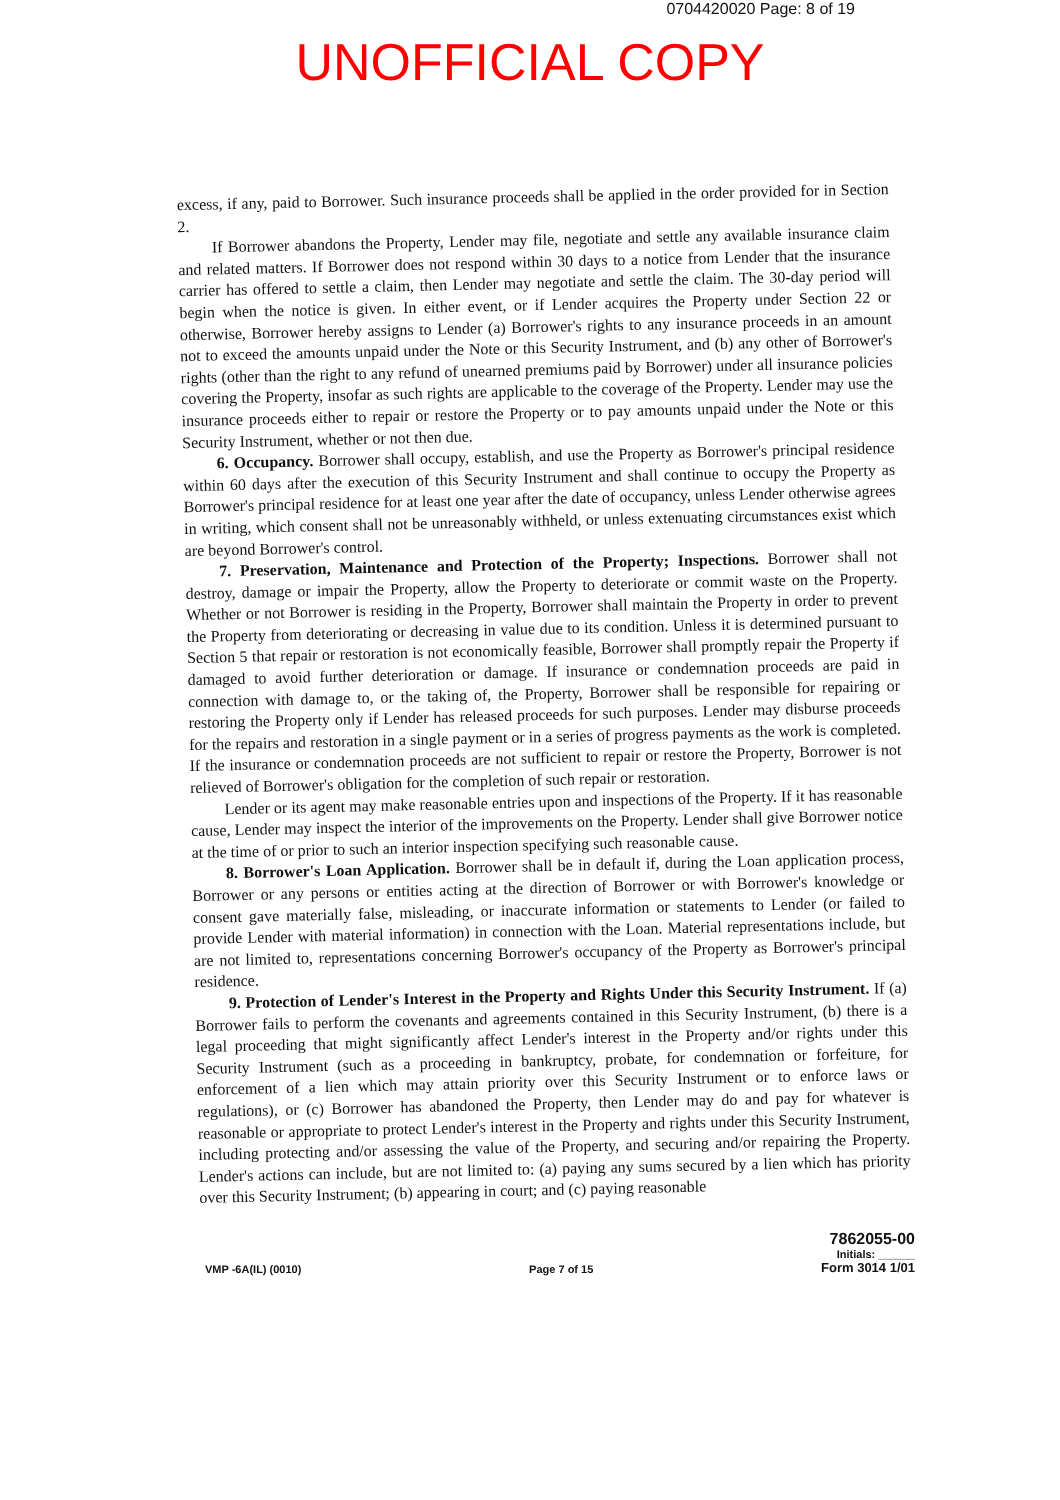0704420020 Page: 8 of 19
UNOFFICIAL COPY
excess, if any, paid to Borrower. Such insurance proceeds shall be applied in the order provided for in Section 2.
If Borrower abandons the Property, Lender may file, negotiate and settle any available insurance claim and related matters. If Borrower does not respond within 30 days to a notice from Lender that the insurance carrier has offered to settle a claim, then Lender may negotiate and settle the claim. The 30-day period will begin when the notice is given. In either event, or if Lender acquires the Property under Section 22 or otherwise, Borrower hereby assigns to Lender (a) Borrower's rights to any insurance proceeds in an amount not to exceed the amounts unpaid under the Note or this Security Instrument, and (b) any other of Borrower's rights (other than the right to any refund of unearned premiums paid by Borrower) under all insurance policies covering the Property, insofar as such rights are applicable to the coverage of the Property. Lender may use the insurance proceeds either to repair or restore the Property or to pay amounts unpaid under the Note or this Security Instrument, whether or not then due.
6. Occupancy. Borrower shall occupy, establish, and use the Property as Borrower's principal residence within 60 days after the execution of this Security Instrument and shall continue to occupy the Property as Borrower's principal residence for at least one year after the date of occupancy, unless Lender otherwise agrees in writing, which consent shall not be unreasonably withheld, or unless extenuating circumstances exist which are beyond Borrower's control.
7. Preservation, Maintenance and Protection of the Property; Inspections. Borrower shall not destroy, damage or impair the Property, allow the Property to deteriorate or commit waste on the Property. Whether or not Borrower is residing in the Property, Borrower shall maintain the Property in order to prevent the Property from deteriorating or decreasing in value due to its condition. Unless it is determined pursuant to Section 5 that repair or restoration is not economically feasible, Borrower shall promptly repair the Property if damaged to avoid further deterioration or damage. If insurance or condemnation proceeds are paid in connection with damage to, or the taking of, the Property, Borrower shall be responsible for repairing or restoring the Property only if Lender has released proceeds for such purposes. Lender may disburse proceeds for the repairs and restoration in a single payment or in a series of progress payments as the work is completed. If the insurance or condemnation proceeds are not sufficient to repair or restore the Property, Borrower is not relieved of Borrower's obligation for the completion of such repair or restoration.
Lender or its agent may make reasonable entries upon and inspections of the Property. If it has reasonable cause, Lender may inspect the interior of the improvements on the Property. Lender shall give Borrower notice at the time of or prior to such an interior inspection specifying such reasonable cause.
8. Borrower's Loan Application. Borrower shall be in default if, during the Loan application process, Borrower or any persons or entities acting at the direction of Borrower or with Borrower's knowledge or consent gave materially false, misleading, or inaccurate information or statements to Lender (or failed to provide Lender with material information) in connection with the Loan. Material representations include, but are not limited to, representations concerning Borrower's occupancy of the Property as Borrower's principal residence.
9. Protection of Lender's Interest in the Property and Rights Under this Security Instrument. If (a) Borrower fails to perform the covenants and agreements contained in this Security Instrument, (b) there is a legal proceeding that might significantly affect Lender's interest in the Property and/or rights under this Security Instrument (such as a proceeding in bankruptcy, probate, for condemnation or forfeiture, for enforcement of a lien which may attain priority over this Security Instrument or to enforce laws or regulations), or (c) Borrower has abandoned the Property, then Lender may do and pay for whatever is reasonable or appropriate to protect Lender's interest in the Property and rights under this Security Instrument, including protecting and/or assessing the value of the Property, and securing and/or repairing the Property. Lender's actions can include, but are not limited to: (a) paying any sums secured by a lien which has priority over this Security Instrument; (b) appearing in court; and (c) paying reasonable
VMP -6A(IL) (0010)
Page 7 of 15
7862055-00
Initials: ______
Form 3014 1/01